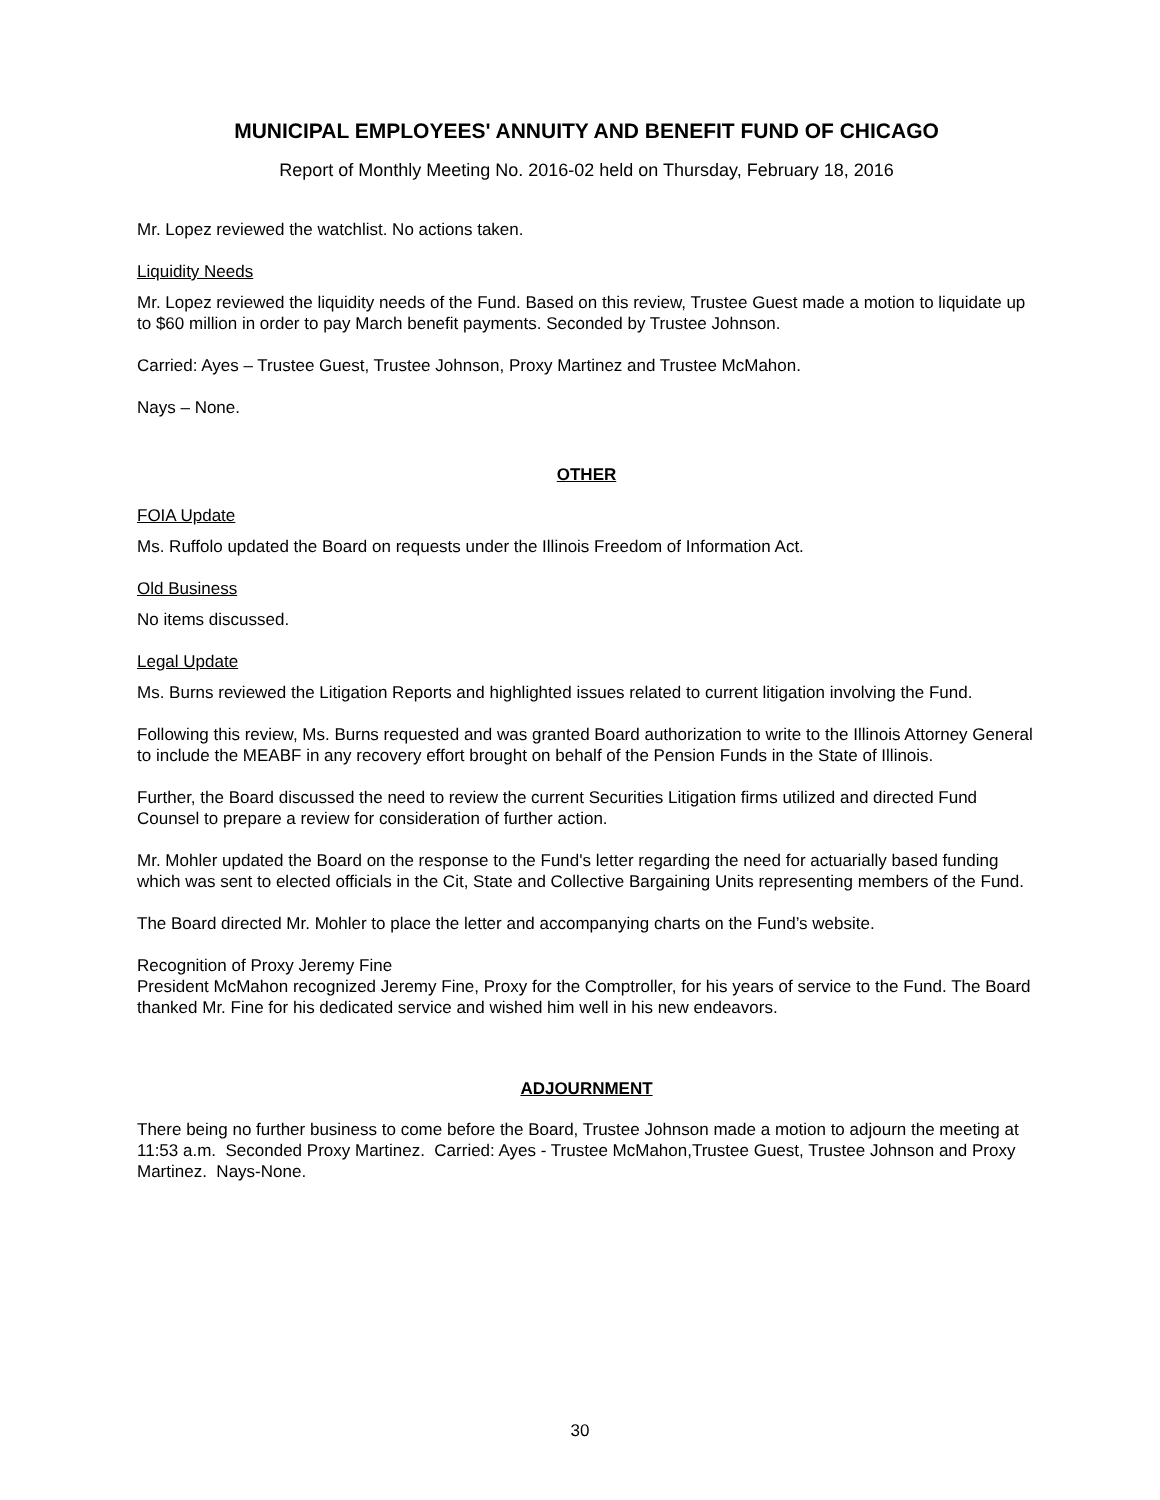MUNICIPAL EMPLOYEES' ANNUITY AND BENEFIT FUND OF CHICAGO
Report of Monthly Meeting No. 2016-02 held on Thursday, February 18, 2016
Mr. Lopez reviewed the watchlist. No actions taken.
Liquidity Needs
Mr. Lopez reviewed the liquidity needs of the Fund. Based on this review, Trustee Guest made a motion to liquidate up to $60 million in order to pay March benefit payments. Seconded by Trustee Johnson.
Carried: Ayes – Trustee Guest, Trustee Johnson, Proxy Martinez and Trustee McMahon.
Nays – None.
OTHER
FOIA Update
Ms. Ruffolo updated the Board on requests under the Illinois Freedom of Information Act.
Old Business
No items discussed.
Legal Update
Ms. Burns reviewed the Litigation Reports and highlighted issues related to current litigation involving the Fund.
Following this review, Ms. Burns requested and was granted Board authorization to write to the Illinois Attorney General to include the MEABF in any recovery effort brought on behalf of the Pension Funds in the State of Illinois.
Further, the Board discussed the need to review the current Securities Litigation firms utilized and directed Fund Counsel to prepare a review for consideration of further action.
Mr. Mohler updated the Board on the response to the Fund's letter regarding the need for actuarially based funding which was sent to elected officials in the Cit, State and Collective Bargaining Units representing members of the Fund.
The Board directed Mr. Mohler to place the letter and accompanying charts on the Fund’s website.
Recognition of Proxy Jeremy Fine
President McMahon recognized Jeremy Fine, Proxy for the Comptroller, for his years of service to the Fund. The Board thanked Mr. Fine for his dedicated service and wished him well in his new endeavors.
ADJOURNMENT
There being no further business to come before the Board, Trustee Johnson made a motion to adjourn the meeting at 11:53 a.m. Seconded Proxy Martinez. Carried: Ayes - Trustee McMahon,Trustee Guest, Trustee Johnson and Proxy Martinez. Nays-None.
30